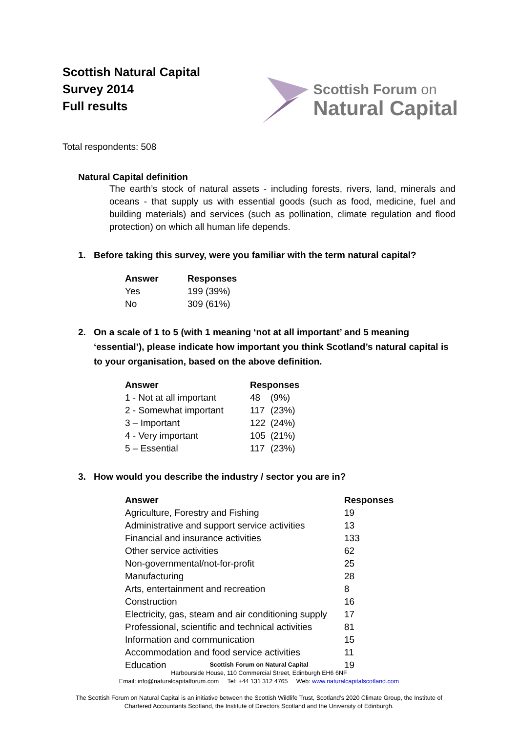Scottish Natural Capital
Survey 2014
Full results
Scottish Forum on
Natural Capital
Total respondents: 508
Natural Capital definition
The earth’s stock of natural assets - including forests, rivers, land, minerals and oceans - that supply us with essential goods (such as food, medicine, fuel and building materials) and services (such as pollination, climate regulation and flood protection) on which all human life depends.
1. Before taking this survey, were you familiar with the term natural capital?
| Answer | Responses |
| --- | --- |
| Yes | 199 (39%) |
| No | 309 (61%) |
2. On a scale of 1 to 5 (with 1 meaning ‘not at all important’ and 5 meaning ‘essential’), please indicate how important you think Scotland’s natural capital is to your organisation, based on the above definition.
| Answer | Responses | |
| --- | --- | --- |
| 1 - Not at all important | 48 | (9%) |
| 2 - Somewhat important | 117 | (23%) |
| 3 – Important | 122 | (24%) |
| 4 - Very important | 105 | (21%) |
| 5 – Essential | 117 | (23%) |
3. How would you describe the industry / sector you are in?
| Answer | Responses |
| --- | --- |
| Agriculture, Forestry and Fishing | 19 |
| Administrative and support service activities | 13 |
| Financial and insurance activities | 133 |
| Other service activities | 62 |
| Non-governmental/not-for-profit | 25 |
| Manufacturing | 28 |
| Arts, entertainment and recreation | 8 |
| Construction | 16 |
| Electricity, gas, steam and air conditioning supply | 17 |
| Professional, scientific and technical activities | 81 |
| Information and communication | 15 |
| Accommodation and food service activities | 11 |
| Education | 19 |
Scottish Forum on Natural Capital
Harbourside House, 110 Commercial Street, Edinburgh EH6 6NF
Email: info@naturalcapitalforum.com Tel: +44 131 312 4765 Web: www.naturalcapitalscotland.com
The Scottish Forum on Natural Capital is an initiative between the Scottish Wildlife Trust, Scotland’s 2020 Climate Group, the Institute of
Chartered Accountants Scotland, the Institute of Directors Scotland and the University of Edinburgh.